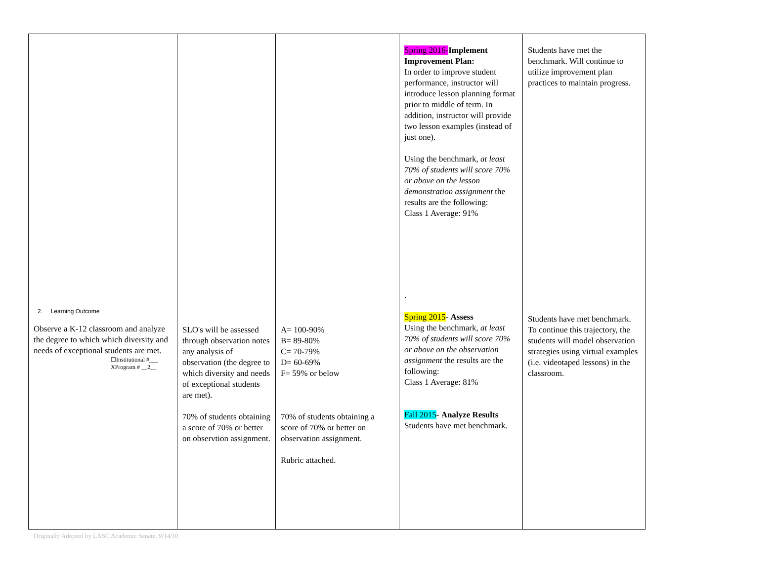| 2. Learning Outcome Observe a K-12 classroom and analyze the degree to which which diversity and needs of exceptional students are met. ☐Institutional #___ XProgram # __2__ | SLO's will be assessed through observation notes any analysis of observation (the degree to which diversity and needs of exceptional students are met). 70% of students obtaining a score of 70% or better on observtion assignment. | A= 100-90% B= 89-80% C= 70-79% D= 60-69% F= 59% or below 70% of students obtaining a score of 70% or better on observation assignment. Rubric attached. | Spring 2016- Implement Improvement Plan: In order to improve student performance, instructor will introduce lesson planning format prior to middle of term. In addition, instructor will provide two lesson examples (instead of just one). Using the benchmark, at least 70% of students will score 70% or above on the lesson demonstration assignment the results are the following: Class 1 Average: 91% . Spring 2015 - Assess Using the benchmark, at least 70% of students will score 70% or above on the observation assignment the results are the following: Class 1 Average: 81% Fall 2015 - Analyze Results Students have met benchmark. | Students have met the benchmark. Will continue to utilize improvement plan practices to maintain progress. Students have met benchmark. To continue this trajectory, the students will model observation strategies using virtual examples (i.e. videotaped lessons) in the classroom. |
Originally Adopted by LASC Academic Senate, 9/14/10